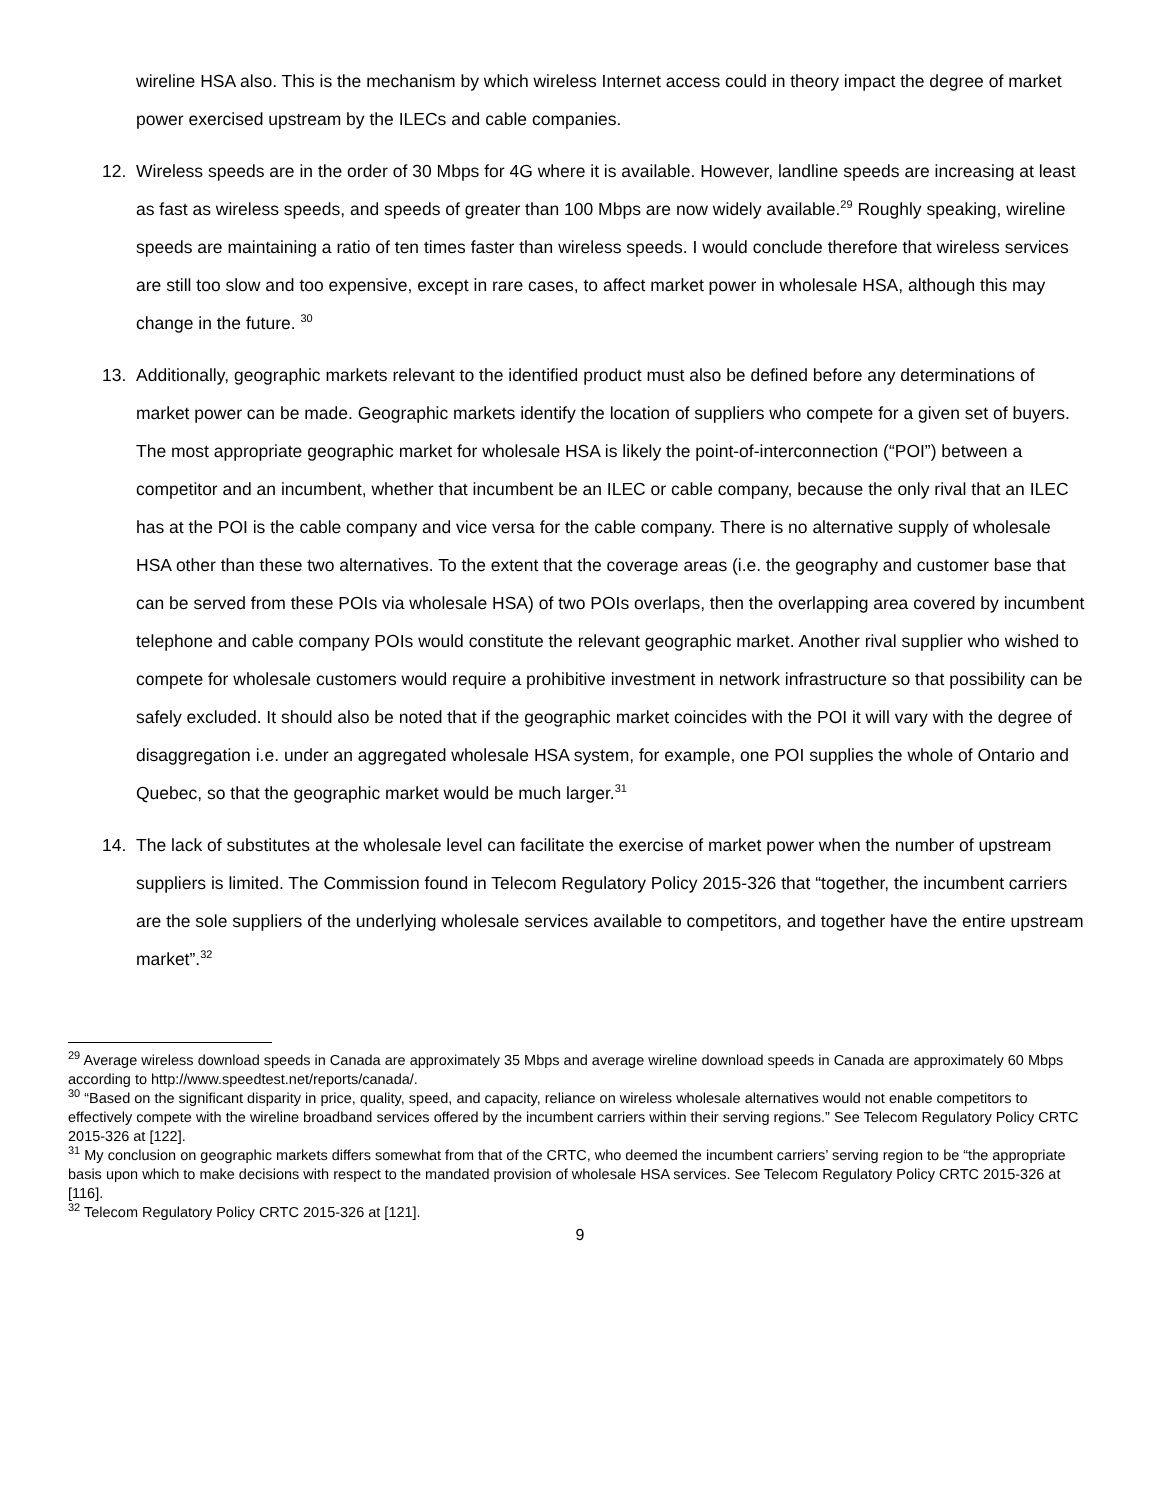wireline HSA also. This is the mechanism by which wireless Internet access could in theory impact the degree of market power exercised upstream by the ILECs and cable companies.
12. Wireless speeds are in the order of 30 Mbps for 4G where it is available. However, landline speeds are increasing at least as fast as wireless speeds, and speeds of greater than 100 Mbps are now widely available.<sup>29</sup> Roughly speaking, wireline speeds are maintaining a ratio of ten times faster than wireless speeds. I would conclude therefore that wireless services are still too slow and too expensive, except in rare cases, to affect market power in wholesale HSA, although this may change in the future. <sup>30</sup>
13. Additionally, geographic markets relevant to the identified product must also be defined before any determinations of market power can be made. Geographic markets identify the location of suppliers who compete for a given set of buyers. The most appropriate geographic market for wholesale HSA is likely the point-of-interconnection (“POI”) between a competitor and an incumbent, whether that incumbent be an ILEC or cable company, because the only rival that an ILEC has at the POI is the cable company and vice versa for the cable company. There is no alternative supply of wholesale HSA other than these two alternatives. To the extent that the coverage areas (i.e. the geography and customer base that can be served from these POIs via wholesale HSA) of two POIs overlaps, then the overlapping area covered by incumbent telephone and cable company POIs would constitute the relevant geographic market. Another rival supplier who wished to compete for wholesale customers would require a prohibitive investment in network infrastructure so that possibility can be safely excluded. It should also be noted that if the geographic market coincides with the POI it will vary with the degree of disaggregation i.e. under an aggregated wholesale HSA system, for example, one POI supplies the whole of Ontario and Quebec, so that the geographic market would be much larger.<sup>31</sup>
14. The lack of substitutes at the wholesale level can facilitate the exercise of market power when the number of upstream suppliers is limited. The Commission found in Telecom Regulatory Policy 2015-326 that “together, the incumbent carriers are the sole suppliers of the underlying wholesale services available to competitors, and together have the entire upstream market”.<sup>32</sup>
<sup>29</sup> Average wireless download speeds in Canada are approximately 35 Mbps and average wireline download speeds in Canada are approximately 60 Mbps according to http://www.speedtest.net/reports/canada/.
<sup>30</sup> “Based on the significant disparity in price, quality, speed, and capacity, reliance on wireless wholesale alternatives would not enable competitors to effectively compete with the wireline broadband services offered by the incumbent carriers within their serving regions.” See Telecom Regulatory Policy CRTC 2015-326 at [122].
<sup>31</sup> My conclusion on geographic markets differs somewhat from that of the CRTC, who deemed the incumbent carriers’ serving region to be “the appropriate basis upon which to make decisions with respect to the mandated provision of wholesale HSA services. See Telecom Regulatory Policy CRTC 2015-326 at [116].
<sup>32</sup> Telecom Regulatory Policy CRTC 2015-326 at [121].
9